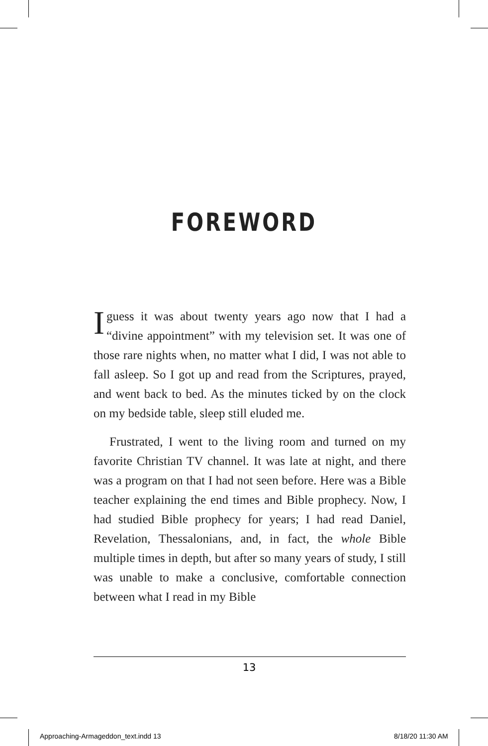FOREWORD
Iguess it was about twenty years ago now that I had a “divine appointment” with my television set. It was one of those rare nights when, no matter what I did, I was not able to fall asleep. So I got up and read from the Scrip­tures, prayed, and went back to bed. As the minutes ticked by on the clock on my bedside table, sleep still eluded me.
Frustrated, I went to the living room and turned on my favorite Christian TV channel. It was late at night, and there was a program on that I had not seen before. Here was a Bible teacher explaining the end times and Bible prophecy. Now, I had studied Bible prophecy for years; I had read Daniel, Revelation, Thessalonians, and, in fact, the whole Bible multiple times in depth, but after so many years of study, I still was unable to make a conclusive, comfortable connection between what I read in my Bible
13
Approaching-Armageddon_text.indd 13
8/18/20 11:30 AM